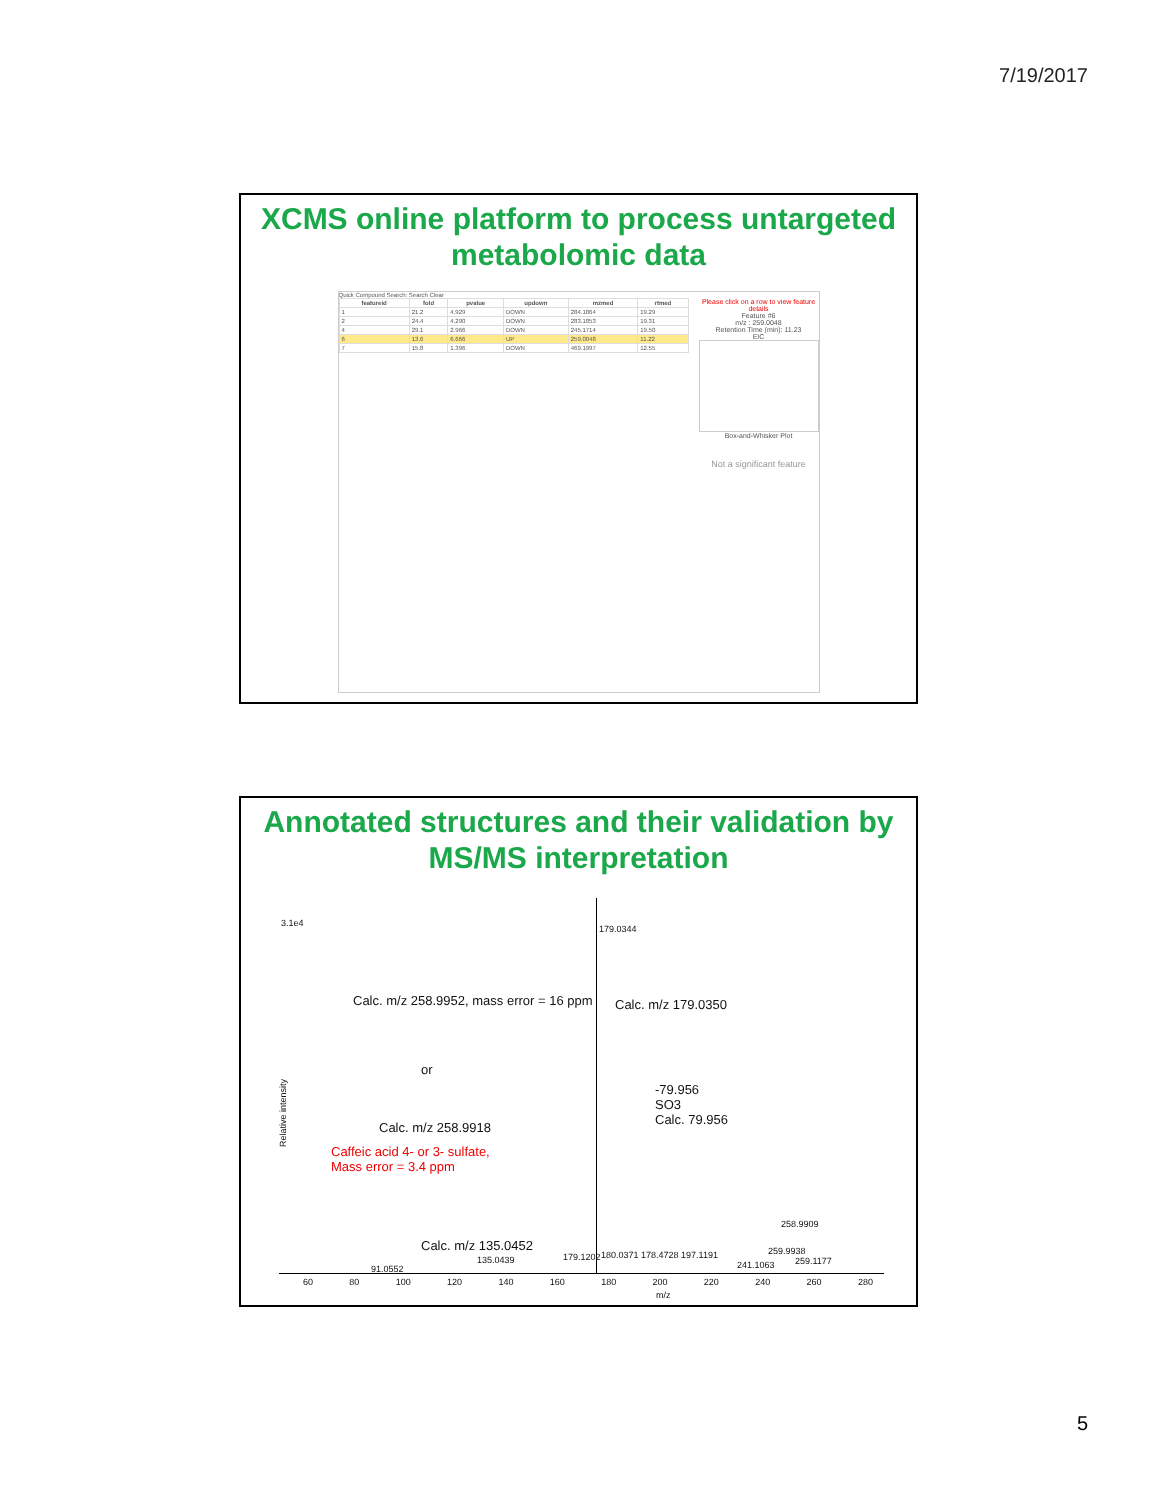7/19/2017
XCMS online platform to process untargeted metabolomic data
Quick Compound Search: Search Clear
| featureid | fold | pvalue | updown | mzmed | rtmed |
| --- | --- | --- | --- | --- | --- |
| 1 | 21.2 | 4.929 | DOWN | 284.1864 | 19.29 |
| 2 | 24.4 | 4.290 | DOWN | 283.1853 | 19.31 |
| 4 | 29.1 | 2.966 | DOWN | 245.1714 | 19.50 |
| 6 | 13.6 | 6.666 | UP | 259.0048 | 11.22 |
| 7 | 15.8 | 1.396 | DOWN | 469.1997 | 12.55 |
Please click on a row to view feature details
Feature #6
m/z : 259.0048
Retention Time (min): 11.23
EIC
Box-and-Whisker Plot
Not a significant feature
Annotated structures and their validation by MS/MS interpretation
3.1e4
179.0344
Calc. m/z 258.9952, mass error = 16 ppm Calc. m/z 179.0350
or
-79.956
SO3
Calc. 79.956 Calc. m/z 258.9918
Caffeic acid 4- or 3- sulfate,
Mass error = 3.4 ppm
Calc. m/z 135.0452
258.9909
91.0552
135.0439 179.1202 180.0371 178.4728 197.1191
241.1063
259.9938
259.1177
Relative intensity
60 80 100 120 140 160 180 200 220 240 260 280
m/z
5